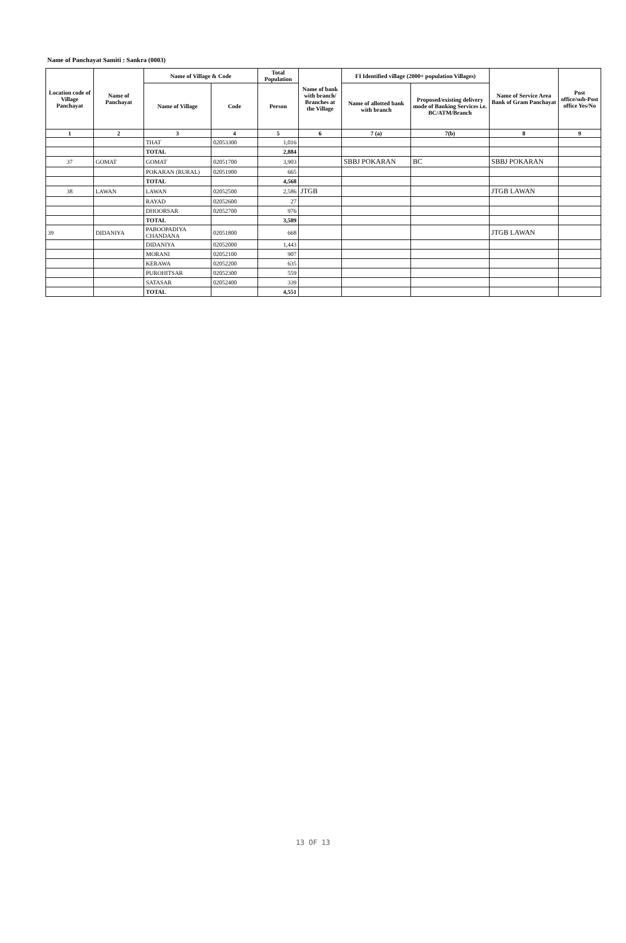Name of Panchayat Samiti : Sankra (0003)
| Location code of Village Panchayat | Name of Panchayat | Name of Village & Code | | Total Population | Name of bank with branch/ Branches at the Village | FI Identified village (2000+ population Villages) | | Name of Service Area Bank of Gram Panchayat | Post office/sub-Post office Yes/No |
| --- | --- | --- | --- | --- | --- | --- | --- | --- | --- |
| | | Name of Village | Code | Person | | Name of allotted bank with branch | Proposed/existing delivery mode of Banking Services i.e. BC/ATM/Branch | | |
| 1 | 2 | 3 | 4 | 5 | 6 | 7 (a) | 7(b) | 8 | 9 |
| | | THAT | 02053300 | 1,016 | | | | | |
| | | TOTAL | | 2,884 | | | | | |
| 37 | GOMAT | GOMAT | 02051700 | 3,903 | | SBBJ POKARAN | BC | SBBJ POKARAN | |
| | | POKARAN (RURAL) | 02051900 | 665 | | | | | |
| | | TOTAL | | 4,568 | | | | | |
| 38 | LAWAN | LAWAN | 02052500 | 2,586 | JTGB | | | JTGB LAWAN | |
| | | RAYAD | 02052600 | 27 | | | | | |
| | | DHOORSAR | 02052700 | 976 | | | | | |
| | | TOTAL | | 3,589 | | | | | |
| 39 | DIDANIYA | PABOOPADIYA CHANDANA | 02051800 | 668 | | | | JTGB LAWAN | |
| | | DIDANIYA | 02052000 | 1,443 | | | | | |
| | | MORANI | 02052100 | 907 | | | | | |
| | | KERAWA | 02052200 | 635 | | | | | |
| | | PUROHITSAR | 02052300 | 559 | | | | | |
| | | SATASAR | 02052400 | 339 | | | | | |
| | | TOTAL | | 4,551 | | | | | |
13 OF 13